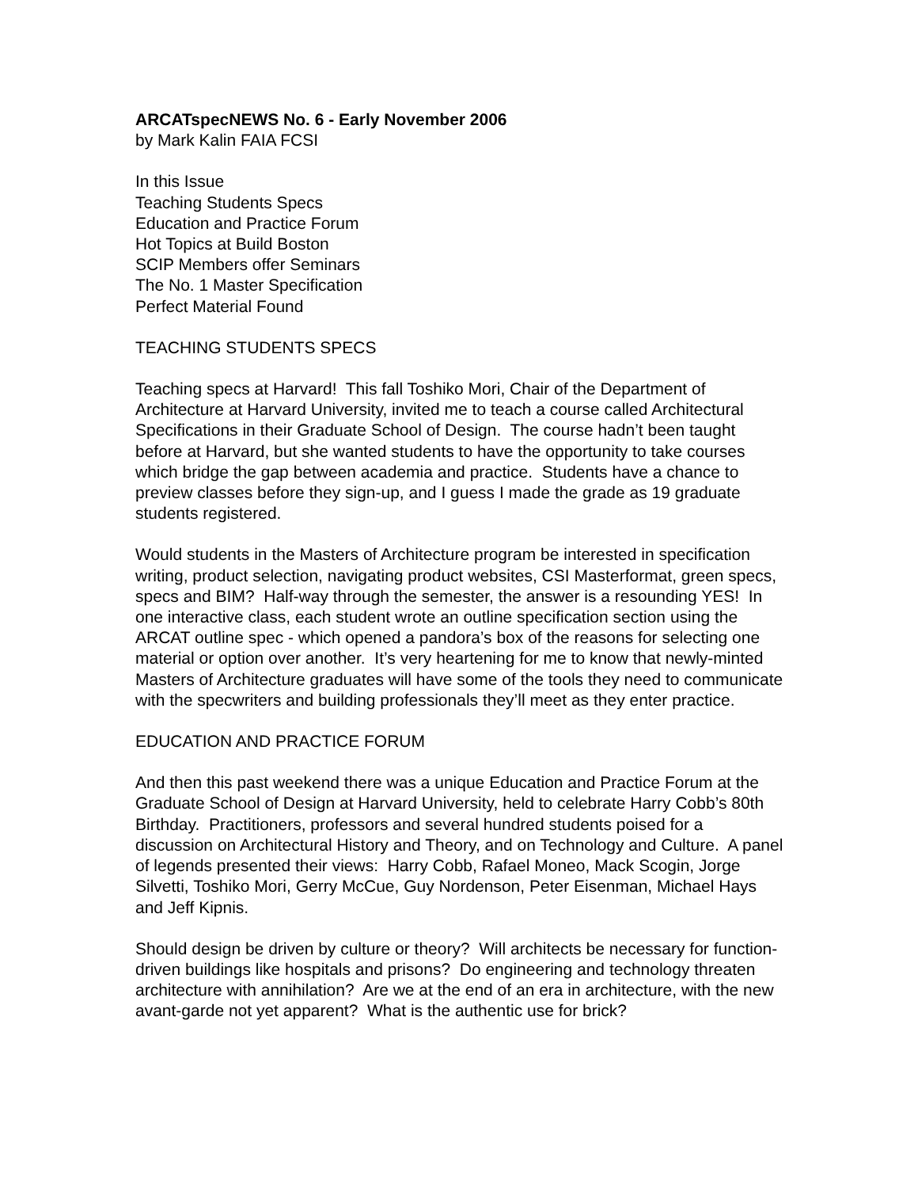ARCATspecNEWS No. 6 - Early November 2006
by Mark Kalin FAIA FCSI
In this Issue
Teaching Students Specs
Education and Practice Forum
Hot Topics at Build Boston
SCIP Members offer Seminars
The No. 1 Master Specification
Perfect Material Found
TEACHING STUDENTS SPECS
Teaching specs at Harvard! This fall Toshiko Mori, Chair of the Department of Architecture at Harvard University, invited me to teach a course called Architectural Specifications in their Graduate School of Design. The course hadn’t been taught before at Harvard, but she wanted students to have the opportunity to take courses which bridge the gap between academia and practice. Students have a chance to preview classes before they sign-up, and I guess I made the grade as 19 graduate students registered.
Would students in the Masters of Architecture program be interested in specification writing, product selection, navigating product websites, CSI Masterformat, green specs, specs and BIM? Half-way through the semester, the answer is a resounding YES! In one interactive class, each student wrote an outline specification section using the ARCAT outline spec - which opened a pandora’s box of the reasons for selecting one material or option over another. It’s very heartening for me to know that newly-minted Masters of Architecture graduates will have some of the tools they need to communicate with the specwriters and building professionals they’ll meet as they enter practice.
EDUCATION AND PRACTICE FORUM
And then this past weekend there was a unique Education and Practice Forum at the Graduate School of Design at Harvard University, held to celebrate Harry Cobb’s 80th Birthday. Practitioners, professors and several hundred students poised for a discussion on Architectural History and Theory, and on Technology and Culture. A panel of legends presented their views: Harry Cobb, Rafael Moneo, Mack Scogin, Jorge Silvetti, Toshiko Mori, Gerry McCue, Guy Nordenson, Peter Eisenman, Michael Hays and Jeff Kipnis.
Should design be driven by culture or theory? Will architects be necessary for function-driven buildings like hospitals and prisons? Do engineering and technology threaten architecture with annihilation? Are we at the end of an era in architecture, with the new avant-garde not yet apparent? What is the authentic use for brick?